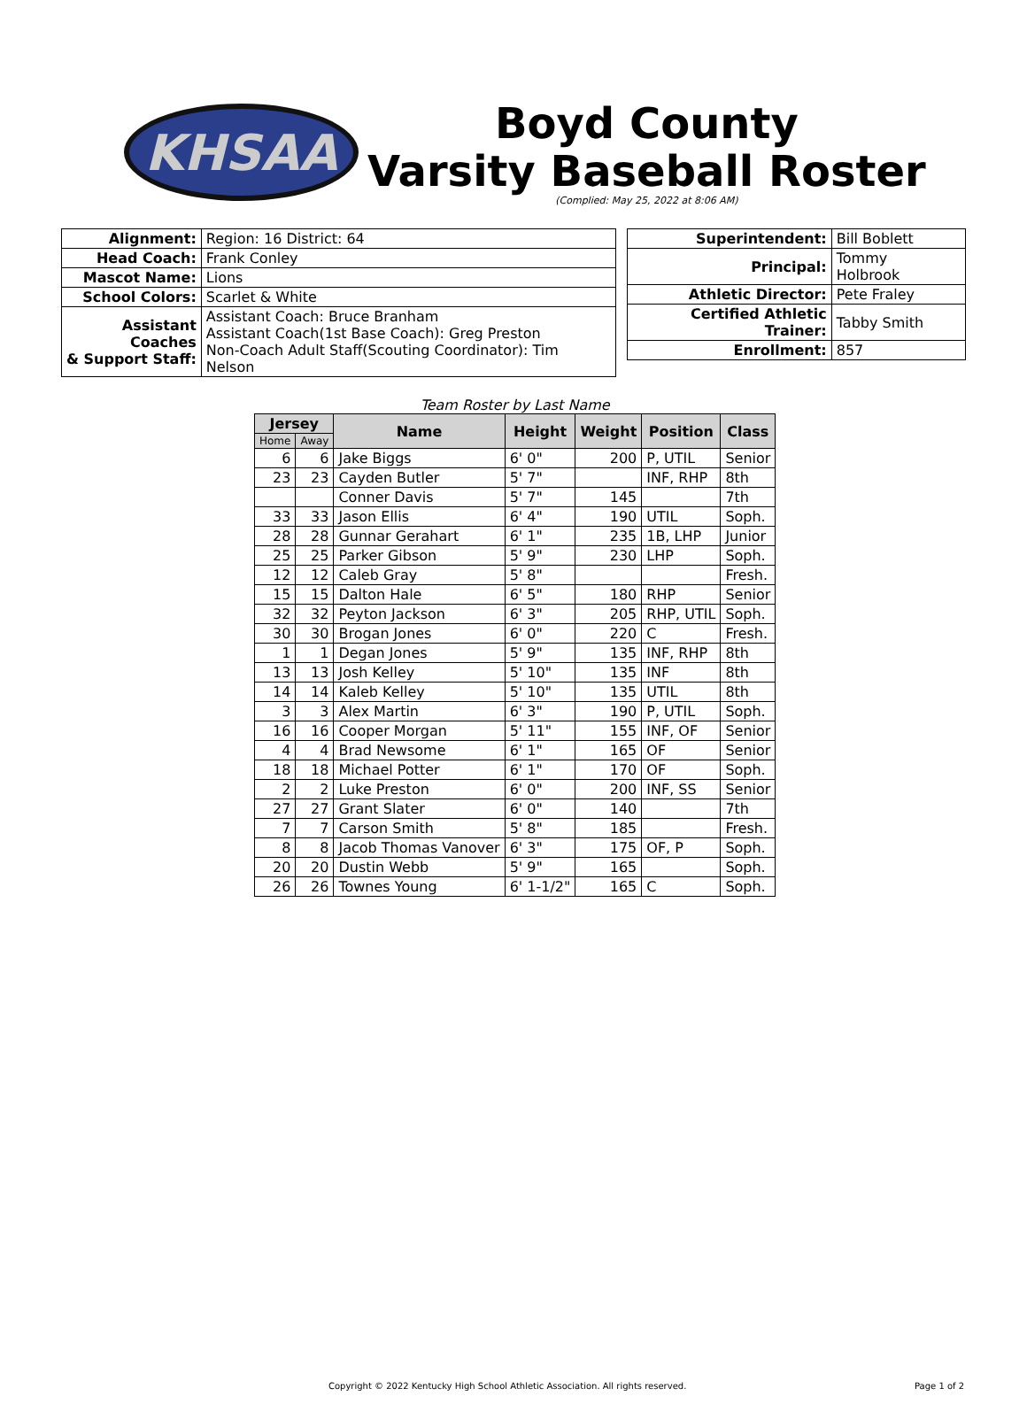KHSAA
Boyd County
Varsity Baseball Roster
(Complied: May 25, 2022 at 8:06 AM)
| Alignment: | Region: 16 District: 64 |
| Head Coach: | Frank Conley |
| Mascot Name: | Lions |
| School Colors: | Scarlet & White |
| Assistant Coaches & Support Staff: | Assistant Coach: Bruce Branham Assistant Coach(1st Base Coach): Greg Preston Non-Coach Adult Staff(Scouting Coordinator): Tim Nelson |
| Superintendent: | Bill Boblett |
| Principal: | Tommy Holbrook |
| Athletic Director: | Pete Fraley |
| Certified Athletic Trainer: | Tabby Smith |
| Enrollment: | 857 |
Team Roster by Last Name
| Jersey | | Name | Height | Weight | Position | Class |
| --- | --- | --- | --- | --- | --- | --- |
| Home | Away | | | | | |
| 6 | 6 | Jake Biggs | 6' 0" | 200 | P, UTIL | Senior |
| 23 | 23 | Cayden Butler | 5' 7" | | INF, RHP | 8th |
| | | Conner Davis | 5' 7" | 145 | | 7th |
| 33 | 33 | Jason Ellis | 6' 4" | 190 | UTIL | Soph. |
| 28 | 28 | Gunnar Gerahart | 6' 1" | 235 | 1B, LHP | Junior |
| 25 | 25 | Parker Gibson | 5' 9" | 230 | LHP | Soph. |
| 12 | 12 | Caleb Gray | 5' 8" | | | Fresh. |
| 15 | 15 | Dalton Hale | 6' 5" | 180 | RHP | Senior |
| 32 | 32 | Peyton Jackson | 6' 3" | 205 | RHP, UTIL | Soph. |
| 30 | 30 | Brogan Jones | 6' 0" | 220 | C | Fresh. |
| 1 | 1 | Degan Jones | 5' 9" | 135 | INF, RHP | 8th |
| 13 | 13 | Josh Kelley | 5' 10" | 135 | INF | 8th |
| 14 | 14 | Kaleb Kelley | 5' 10" | 135 | UTIL | 8th |
| 3 | 3 | Alex Martin | 6' 3" | 190 | P, UTIL | Soph. |
| 16 | 16 | Cooper Morgan | 5' 11" | 155 | INF, OF | Senior |
| 4 | 4 | Brad Newsome | 6' 1" | 165 | OF | Senior |
| 18 | 18 | Michael Potter | 6' 1" | 170 | OF | Soph. |
| 2 | 2 | Luke Preston | 6' 0" | 200 | INF, SS | Senior |
| 27 | 27 | Grant Slater | 6' 0" | 140 | | 7th |
| 7 | 7 | Carson Smith | 5' 8" | 185 | | Fresh. |
| 8 | 8 | Jacob Thomas Vanover | 6' 3" | 175 | OF, P | Soph. |
| 20 | 20 | Dustin Webb | 5' 9" | 165 | | Soph. |
| 26 | 26 | Townes Young | 6' 1-1/2" | 165 | C | Soph. |
Copyright © 2022 Kentucky High School Athletic Association. All rights reserved. Page 1 of 2